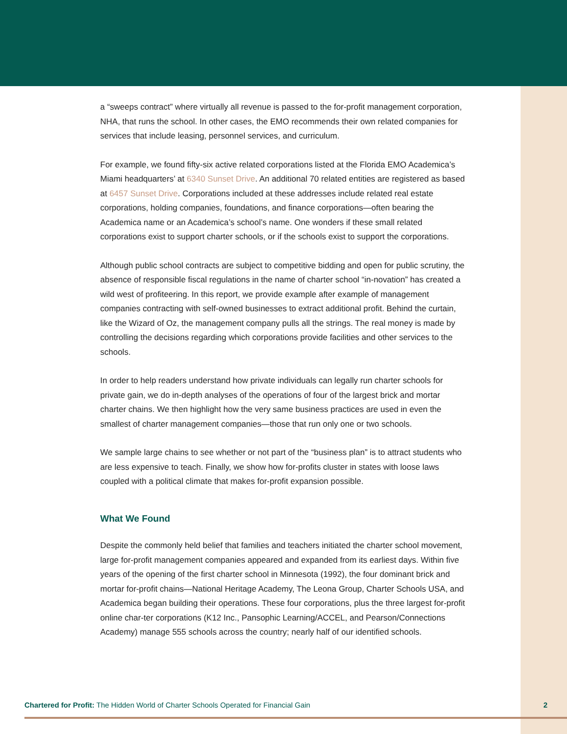a “sweeps contract” where virtually all revenue is passed to the for-profit management corporation, NHA, that runs the school. In other cases, the EMO recommends their own related companies for services that include leasing, personnel services, and curriculum.
For example, we found fifty-six active related corporations listed at the Florida EMO Academica’s Miami headquarters’ at 6340 Sunset Drive. An additional 70 related entities are registered as based at 6457 Sunset Drive. Corporations included at these addresses include related real estate corporations, holding companies, foundations, and finance corporations—often bearing the Academica name or an Academica’s school’s name. One wonders if these small related corporations exist to support charter schools, or if the schools exist to support the corporations.
Although public school contracts are subject to competitive bidding and open for public scrutiny, the absence of responsible fiscal regulations in the name of charter school “in-novation” has created a wild west of profiteering. In this report, we provide example after example of management companies contracting with self-owned businesses to extract additional profit. Behind the curtain, like the Wizard of Oz, the management company pulls all the strings. The real money is made by controlling the decisions regarding which corporations provide facilities and other services to the schools.
In order to help readers understand how private individuals can legally run charter schools for private gain, we do in-depth analyses of the operations of four of the largest brick and mortar charter chains. We then highlight how the very same business practices are used in even the smallest of charter management companies—those that run only one or two schools.
We sample large chains to see whether or not part of the “business plan” is to attract students who are less expensive to teach. Finally, we show how for-profits cluster in states with loose laws coupled with a political climate that makes for-profit expansion possible.
What We Found
Despite the commonly held belief that families and teachers initiated the charter school movement, large for-profit management companies appeared and expanded from its earliest days. Within five years of the opening of the first charter school in Minnesota (1992), the four dominant brick and mortar for-profit chains—National Heritage Academy, The Leona Group, Charter Schools USA, and Academica began building their operations. These four corporations, plus the three largest for-profit online char-ter corporations (K12 Inc., Pansophic Learning/ACCEL, and Pearson/Connections Academy) manage 555 schools across the country; nearly half of our identified schools.
Chartered for Profit: The Hidden World of Charter Schools Operated for Financial Gain 2